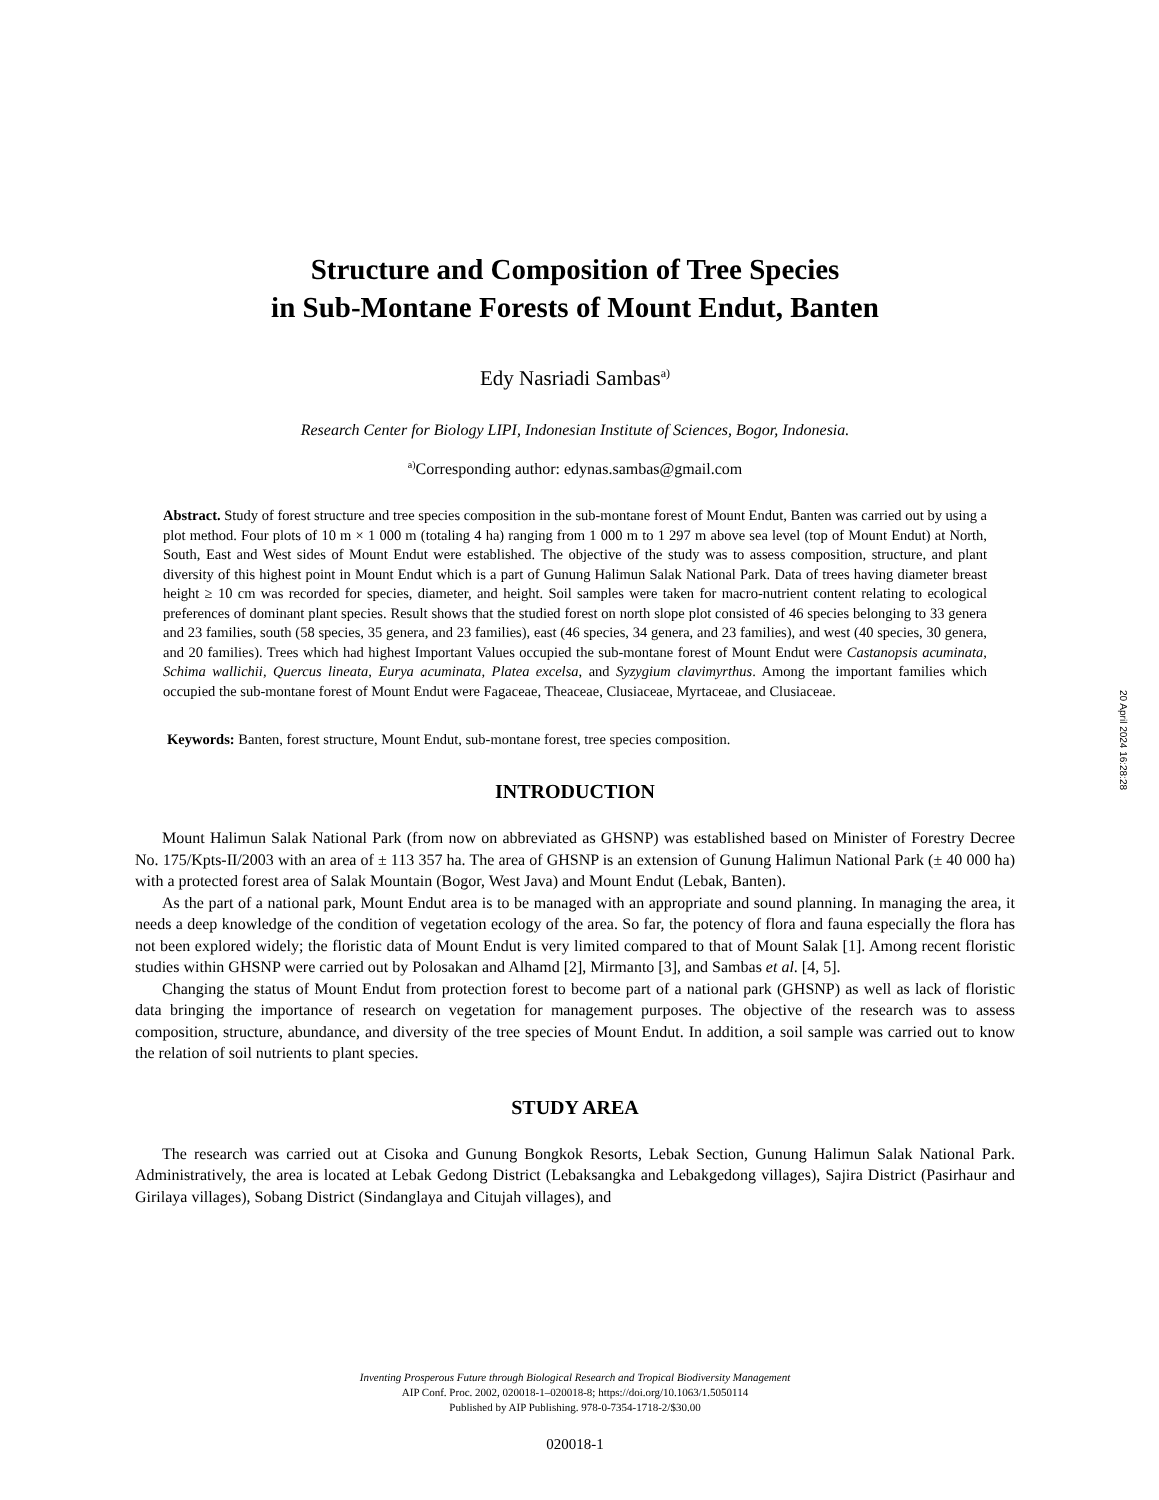Structure and Composition of Tree Species
in Sub-Montane Forests of Mount Endut, Banten
Edy Nasriadi Sambas<sup>a)</sup>
Research Center for Biology LIPI, Indonesian Institute of Sciences, Bogor, Indonesia.
<sup>a)</sup> Corresponding author: edynas.sambas@gmail.com
Abstract. Study of forest structure and tree species composition in the sub-montane forest of Mount Endut, Banten was carried out by using a plot method. Four plots of 10 m × 1 000 m (totaling 4 ha) ranging from 1 000 m to 1 297 m above sea level (top of Mount Endut) at North, South, East and West sides of Mount Endut were established. The objective of the study was to assess composition, structure, and plant diversity of this highest point in Mount Endut which is a part of Gunung Halimun Salak National Park. Data of trees having diameter breast height ≥ 10 cm was recorded for species, diameter, and height. Soil samples were taken for macro-nutrient content relating to ecological preferences of dominant plant species. Result shows that the studied forest on north slope plot consisted of 46 species belonging to 33 genera and 23 families, south (58 species, 35 genera, and 23 families), east (46 species, 34 genera, and 23 families), and west (40 species, 30 genera, and 20 families). Trees which had highest Important Values occupied the sub-montane forest of Mount Endut were Castanopsis acuminata, Schima wallichii, Quercus lineata, Eurya acuminata, Platea excelsa, and Syzygium clavimyrthus. Among the important families which occupied the sub-montane forest of Mount Endut were Fagaceae, Theaceae, Clusiaceae, Myrtaceae, and Clusiaceae.
Keywords: Banten, forest structure, Mount Endut, sub-montane forest, tree species composition.
INTRODUCTION
Mount Halimun Salak National Park (from now on abbreviated as GHSNP) was established based on Minister of Forestry Decree No. 175/Kpts-II/2003 with an area of ± 113 357 ha. The area of GHSNP is an extension of Gunung Halimun National Park (± 40 000 ha) with a protected forest area of Salak Mountain (Bogor, West Java) and Mount Endut (Lebak, Banten).
As the part of a national park, Mount Endut area is to be managed with an appropriate and sound planning. In managing the area, it needs a deep knowledge of the condition of vegetation ecology of the area. So far, the potency of flora and fauna especially the flora has not been explored widely; the floristic data of Mount Endut is very limited compared to that of Mount Salak [1]. Among recent floristic studies within GHSNP were carried out by Polosakan and Alhamd [2], Mirmanto [3], and Sambas et al. [4, 5].
Changing the status of Mount Endut from protection forest to become part of a national park (GHSNP) as well as lack of floristic data bringing the importance of research on vegetation for management purposes. The objective of the research was to assess composition, structure, abundance, and diversity of the tree species of Mount Endut. In addition, a soil sample was carried out to know the relation of soil nutrients to plant species.
STUDY AREA
The research was carried out at Cisoka and Gunung Bongkok Resorts, Lebak Section, Gunung Halimun Salak National Park. Administratively, the area is located at Lebak Gedong District (Lebaksangka and Lebakgedong villages), Sajira District (Pasirhaur and Girilaya villages), Sobang District (Sindanglaya and Citujah villages), and
20 April 2024 16:28:28
Inventing Prosperous Future through Biological Research and Tropical Biodiversity Management
AIP Conf. Proc. 2002, 020018-1–020018-8; https://doi.org/10.1063/1.5050114
Published by AIP Publishing. 978-0-7354-1718-2/$30.00
020018-1